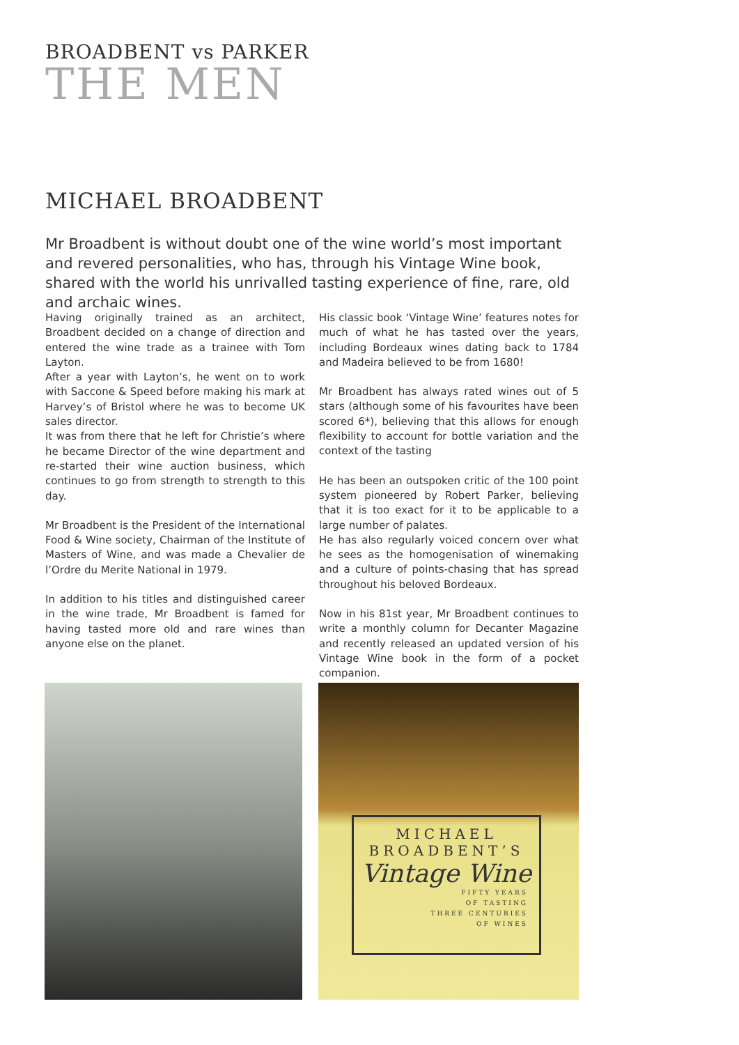BROADBENT vs PARKER
THE MEN
MICHAEL BROADBENT
Mr Broadbent is without doubt one of the wine world’s most important and revered personalities, who has, through his Vintage Wine book, shared with the world his unrivalled tasting experience of fine, rare, old and archaic wines.
Having originally trained as an architect, Broadbent decided on a change of direction and entered the wine trade as a trainee with Tom Layton.
After a year with Layton’s, he went on to work with Saccone & Speed before making his mark at Harvey’s of Bristol where he was to become UK sales director.
It was from there that he left for Christie’s where he became Director of the wine department and re-started their wine auction business, which continues to go from strength to strength to this day.
Mr Broadbent is the President of the International Food & Wine society, Chairman of the Institute of Masters of Wine, and was made a Chevalier de l’Ordre du Merite National in 1979.
In addition to his titles and distinguished career in the wine trade, Mr Broadbent is famed for having tasted more old and rare wines than anyone else on the planet.
His classic book ‘Vintage Wine’ features notes for much of what he has tasted over the years, including Bordeaux wines dating back to 1784 and Madeira believed to be from 1680!
Mr Broadbent has always rated wines out of 5 stars (although some of his favourites have been scored 6*), believing that this allows for enough flexibility to account for bottle variation and the context of the tasting
He has been an outspoken critic of the 100 point system pioneered by Robert Parker, believing that it is too exact for it to be applicable to a large number of palates.
He has also regularly voiced concern over what he sees as the homogenisation of winemaking and a culture of points-chasing that has spread throughout his beloved Bordeaux.
Now in his 81st year, Mr Broadbent continues to write a monthly column for Decanter Magazine and recently released an updated version of his Vintage Wine book in the form of a pocket companion.
MICHAEL
BROADBENT’S
Vintage Wine
FIFTY YEARS
OF TASTING
THREE CENTURIES
OF WINES